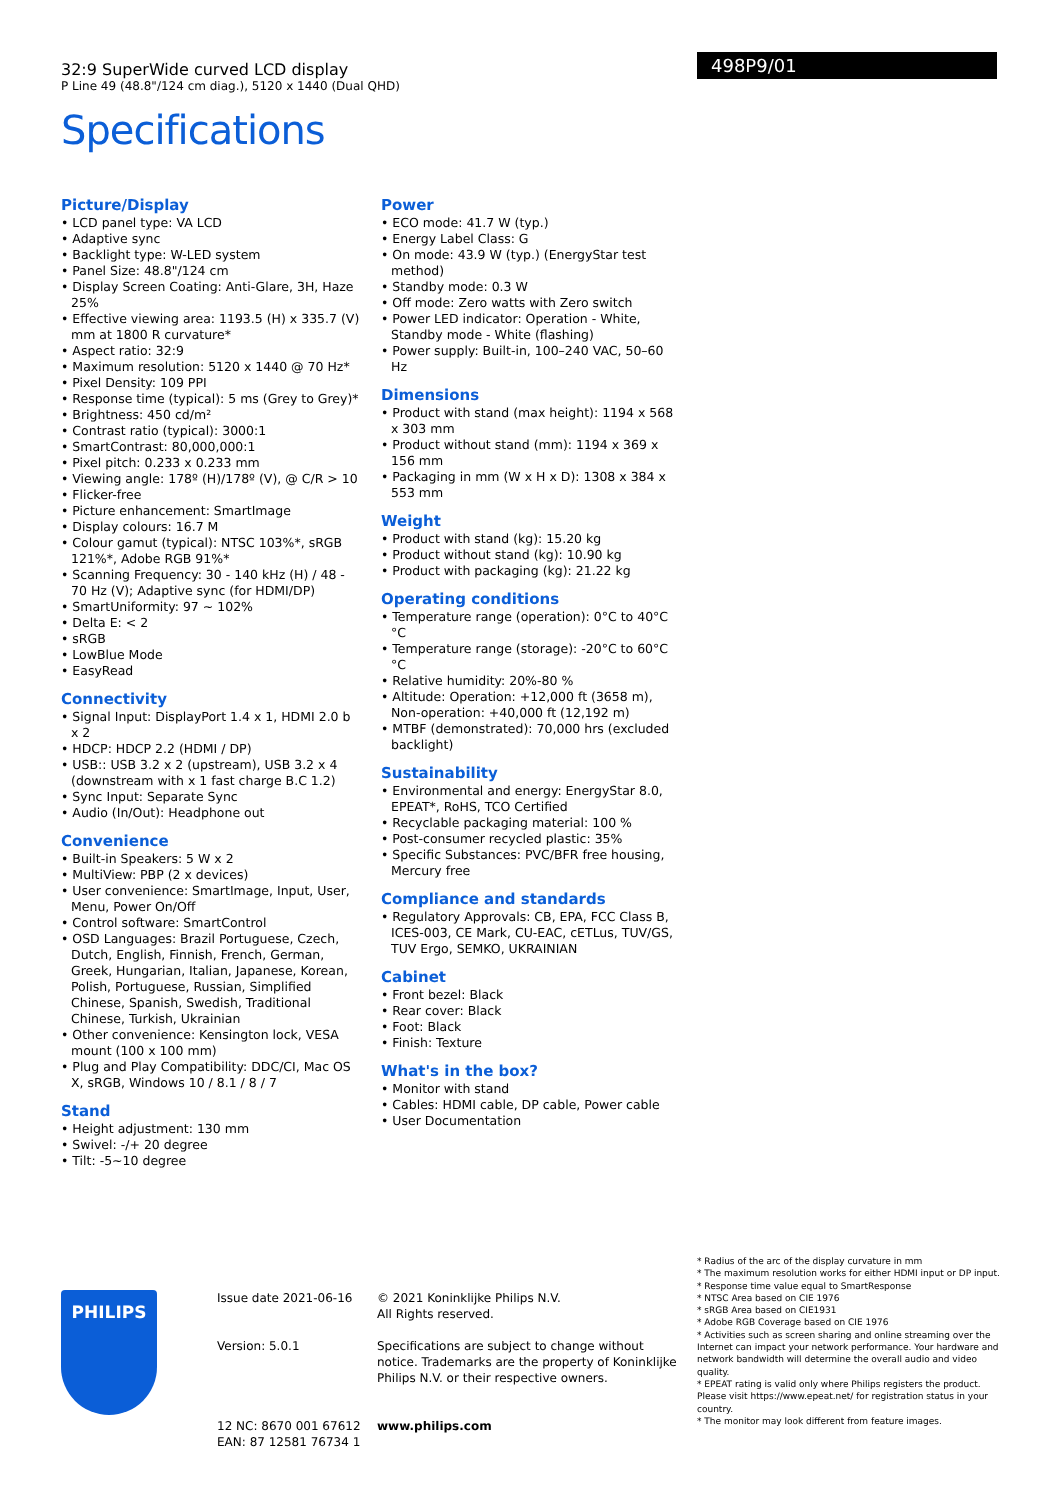32:9 SuperWide curved LCD display
P Line 49 (48.8"/124 cm diag.), 5120 x 1440 (Dual QHD)
Specifications
498P9/01
Picture/Display
• LCD panel type: VA LCD
• Adaptive sync
• Backlight type: W-LED system
• Panel Size: 48.8"/124 cm
• Display Screen Coating: Anti-Glare, 3H, Haze 25%
• Effective viewing area: 1193.5 (H) x 335.7 (V) mm at 1800 R curvature*
• Aspect ratio: 32:9
• Maximum resolution: 5120 x 1440 @ 70 Hz*
• Pixel Density: 109 PPI
• Response time (typical): 5 ms (Grey to Grey)*
• Brightness: 450 cd/m²
• Contrast ratio (typical): 3000:1
• SmartContrast: 80,000,000:1
• Pixel pitch: 0.233 x 0.233 mm
• Viewing angle: 178º (H)/178º (V), @ C/R > 10
• Flicker-free
• Picture enhancement: SmartImage
• Display colours: 16.7 M
• Colour gamut (typical): NTSC 103%*, sRGB 121%*, Adobe RGB 91%*
• Scanning Frequency: 30 - 140 kHz (H) / 48 - 70 Hz (V); Adaptive sync (for HDMI/DP)
• SmartUniformity: 97 ~ 102%
• Delta E: < 2
• sRGB
• LowBlue Mode
• EasyRead
Connectivity
• Signal Input: DisplayPort 1.4 x 1, HDMI 2.0 b x 2
• HDCP: HDCP 2.2 (HDMI / DP)
• USB:: USB 3.2 x 2 (upstream), USB 3.2 x 4 (downstream with x 1 fast charge B.C 1.2)
• Sync Input: Separate Sync
• Audio (In/Out): Headphone out
Convenience
• Built-in Speakers: 5 W x 2
• MultiView: PBP (2 x devices)
• User convenience: SmartImage, Input, User, Menu, Power On/Off
• Control software: SmartControl
• OSD Languages: Brazil Portuguese, Czech, Dutch, English, Finnish, French, German, Greek, Hungarian, Italian, Japanese, Korean, Polish, Portuguese, Russian, Simplified Chinese, Spanish, Swedish, Traditional Chinese, Turkish, Ukrainian
• Other convenience: Kensington lock, VESA mount (100 x 100 mm)
• Plug and Play Compatibility: DDC/CI, Mac OS X, sRGB, Windows 10 / 8.1 / 8 / 7
Stand
• Height adjustment: 130 mm
• Swivel: -/+ 20 degree
• Tilt: -5~10 degree
Power
• ECO mode: 41.7 W (typ.)
• Energy Label Class: G
• On mode: 43.9 W (typ.) (EnergyStar test method)
• Standby mode: 0.3 W
• Off mode: Zero watts with Zero switch
• Power LED indicator: Operation - White, Standby mode - White (flashing)
• Power supply: Built-in, 100–240 VAC, 50–60 Hz
Dimensions
• Product with stand (max height): 1194 x 568 x 303 mm
• Product without stand (mm): 1194 x 369 x 156 mm
• Packaging in mm (W x H x D): 1308 x 384 x 553 mm
Weight
• Product with stand (kg): 15.20 kg
• Product without stand (kg): 10.90 kg
• Product with packaging (kg): 21.22 kg
Operating conditions
• Temperature range (operation): 0°C to 40°C °C
• Temperature range (storage): -20°C to 60°C °C
• Relative humidity: 20%-80 %
• Altitude: Operation: +12,000 ft (3658 m), Non-operation: +40,000 ft (12,192 m)
• MTBF (demonstrated): 70,000 hrs (excluded backlight)
Sustainability
• Environmental and energy: EnergyStar 8.0, EPEAT*, RoHS, TCO Certified
• Recyclable packaging material: 100 %
• Post-consumer recycled plastic: 35%
• Specific Substances: PVC/BFR free housing, Mercury free
Compliance and standards
• Regulatory Approvals: CB, EPA, FCC Class B, ICES-003, CE Mark, CU-EAC, cETLus, TUV/GS, TUV Ergo, SEMKO, UKRAINIAN
Cabinet
• Front bezel: Black
• Rear cover: Black
• Foot: Black
• Finish: Texture
What's in the box?
• Monitor with stand
• Cables: HDMI cable, DP cable, Power cable
• User Documentation
PHILIPS
Issue date 2021-06-16
Version: 5.0.1
12 NC: 8670 001 67612
EAN: 87 12581 76734 1
© 2021 Koninklijke Philips N.V.
All Rights reserved.
Specifications are subject to change without notice. Trademarks are the property of Koninklijke Philips N.V. or their respective owners.
www.philips.com
* Radius of the arc of the display curvature in mm
* The maximum resolution works for either HDMI input or DP input.
* Response time value equal to SmartResponse
* NTSC Area based on CIE 1976
* sRGB Area based on CIE1931
* Adobe RGB Coverage based on CIE 1976
* Activities such as screen sharing and online streaming over the Internet can impact your network performance. Your hardware and network bandwidth will determine the overall audio and video quality.
* EPEAT rating is valid only where Philips registers the product. Please visit https://www.epeat.net/ for registration status in your country.
* The monitor may look different from feature images.